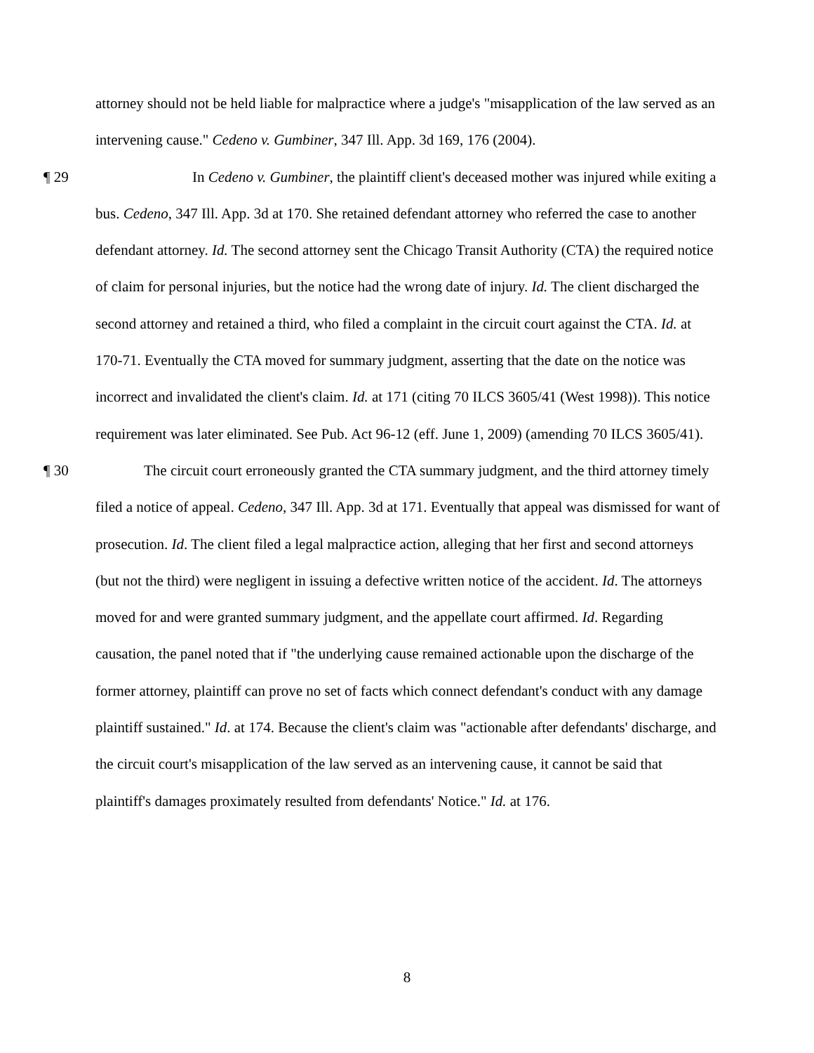attorney should not be held liable for malpractice where a judge's "misapplication of the law served as an intervening cause." Cedeno v. Gumbiner, 347 Ill. App. 3d 169, 176 (2004).
¶ 29 In Cedeno v. Gumbiner, the plaintiff client's deceased mother was injured while exiting a bus. Cedeno, 347 Ill. App. 3d at 170. She retained defendant attorney who referred the case to another defendant attorney. Id. The second attorney sent the Chicago Transit Authority (CTA) the required notice of claim for personal injuries, but the notice had the wrong date of injury. Id. The client discharged the second attorney and retained a third, who filed a complaint in the circuit court against the CTA. Id. at 170-71. Eventually the CTA moved for summary judgment, asserting that the date on the notice was incorrect and invalidated the client's claim. Id. at 171 (citing 70 ILCS 3605/41 (West 1998)). This notice requirement was later eliminated. See Pub. Act 96-12 (eff. June 1, 2009) (amending 70 ILCS 3605/41).
¶ 30 The circuit court erroneously granted the CTA summary judgment, and the third attorney timely filed a notice of appeal. Cedeno, 347 Ill. App. 3d at 171. Eventually that appeal was dismissed for want of prosecution. Id. The client filed a legal malpractice action, alleging that her first and second attorneys (but not the third) were negligent in issuing a defective written notice of the accident. Id. The attorneys moved for and were granted summary judgment, and the appellate court affirmed. Id. Regarding causation, the panel noted that if "the underlying cause remained actionable upon the discharge of the former attorney, plaintiff can prove no set of facts which connect defendant's conduct with any damage plaintiff sustained." Id. at 174. Because the client's claim was "actionable after defendants' discharge, and the circuit court's misapplication of the law served as an intervening cause, it cannot be said that plaintiff's damages proximately resulted from defendants' Notice." Id. at 176.
8